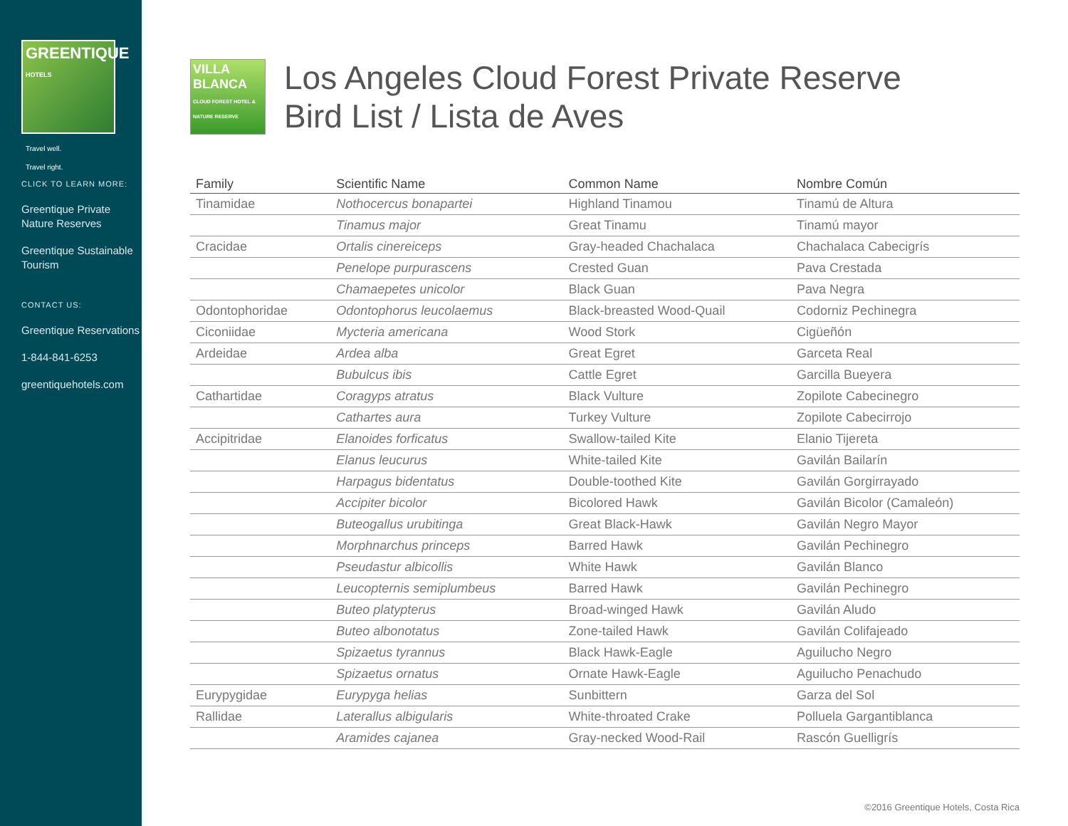GREENTIQUE
HOTELS
Travel well.
Travel right.
CLICK TO LEARN MORE:
Greentique Private Nature Reserves
Greentique Sustainable Tourism
CONTACT US:
Greentique Reservations
1-844-841-6253
greentiquehotels.com
VILLA BLANCA
CLOUD FOREST HOTEL & NATURE RESERVE
Los Angeles Cloud Forest Private Reserve
Bird List / Lista de Aves
| Family | Scientific Name | Common Name | Nombre Común |
| --- | --- | --- | --- |
| Tinamidae | Nothocercus bonapartei | Highland Tinamou | Tinamú de Altura |
| | Tinamus major | Great Tinamu | Tinamú mayor |
| Cracidae | Ortalis cinereiceps | Gray-headed Chachalaca | Chachalaca Cabecigrís |
| | Penelope purpurascens | Crested Guan | Pava Crestada |
| | Chamaepetes unicolor | Black Guan | Pava Negra |
| Odontophoridae | Odontophorus leucolaemus | Black-breasted Wood-Quail | Codorniz Pechinegra |
| Ciconiidae | Mycteria americana | Wood Stork | Cigüeñón |
| Ardeidae | Ardea alba | Great Egret | Garceta Real |
| | Bubulcus ibis | Cattle Egret | Garcilla Bueyera |
| Cathartidae | Coragyps atratus | Black Vulture | Zopilote Cabecinegro |
| | Cathartes aura | Turkey Vulture | Zopilote Cabecirrojo |
| Accipitridae | Elanoides forficatus | Swallow-tailed Kite | Elanio Tijereta |
| | Elanus leucurus | White-tailed Kite | Gavilán Bailarín |
| | Harpagus bidentatus | Double-toothed Kite | Gavilán Gorgirrayado |
| | Accipiter bicolor | Bicolored Hawk | Gavilán Bicolor (Camaleón) |
| | Buteogallus urubitinga | Great Black-Hawk | Gavilán Negro Mayor |
| | Morphnarchus princeps | Barred Hawk | Gavilán Pechinegro |
| | Pseudastur albicollis | White Hawk | Gavilán Blanco |
| | Leucopternis semiplumbeus | Barred Hawk | Gavilán Pechinegro |
| | Buteo platypterus | Broad-winged Hawk | Gavilán Aludo |
| | Buteo albonotatus | Zone-tailed Hawk | Gavilán Colifajeado |
| | Spizaetus tyrannus | Black Hawk-Eagle | Aguilucho Negro |
| | Spizaetus ornatus | Ornate Hawk-Eagle | Aguilucho Penachudo |
| Eurypygidae | Eurypyga helias | Sunbittern | Garza del Sol |
| Rallidae | Laterallus albigularis | White-throated Crake | Polluela Gargantiblanca |
| | Aramides cajanea | Gray-necked Wood-Rail | Rascón Guelligrís |
©2016 Greentique Hotels, Costa Rica